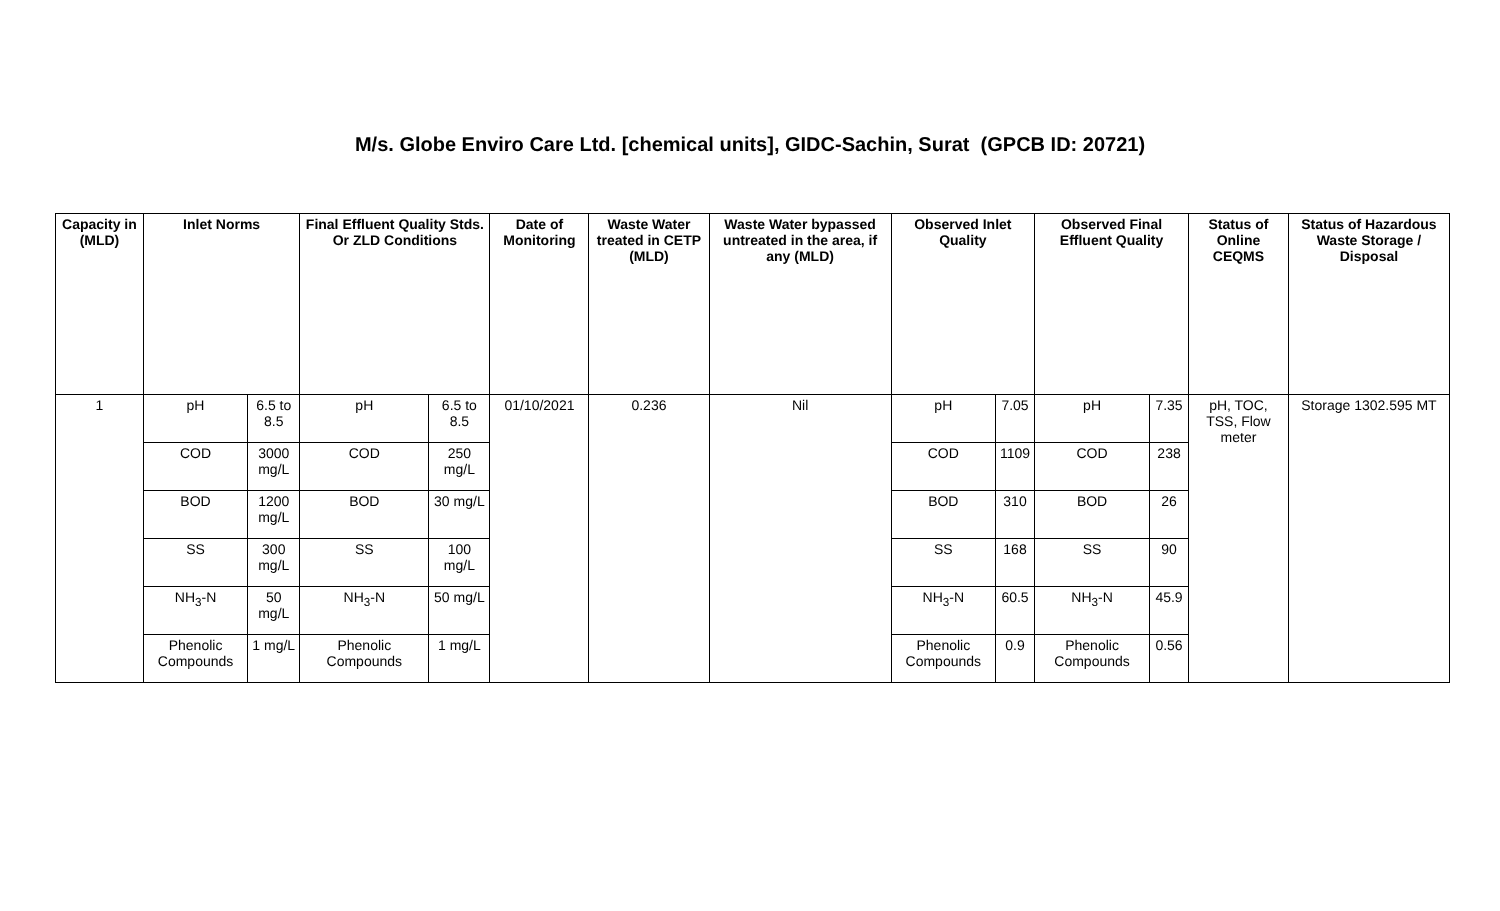M/s. Globe Enviro Care Ltd. [chemical units], GIDC-Sachin, Surat (GPCB ID: 20721)
| Capacity in (MLD) | Inlet Norms | | Final Effluent Quality Stds. Or ZLD Conditions | | Date of Monitoring | Waste Water treated in CETP (MLD) | Waste Water bypassed untreated in the area, if any (MLD) | Observed Inlet Quality | | Observed Final Effluent Quality | | Status of Online CEQMS | Status of Hazardous Waste Storage / Disposal |
| --- | --- | --- | --- | --- | --- | --- | --- | --- | --- | --- | --- | --- | --- |
| 1 | pH | 6.5 to 8.5 | pH | 6.5 to 8.5 | 01/10/2021 | 0.236 | Nil | pH | 7.05 | pH | 7.35 | pH, TOC, TSS, Flow meter | Storage 1302.595 MT |
| | COD | 3000 mg/L | COD | 250 mg/L | | | | COD | 1109 | COD | 238 | | |
| | BOD | 1200 mg/L | BOD | 30 mg/L | | | | BOD | 310 | BOD | 26 | | |
| | SS | 300 mg/L | SS | 100 mg/L | | | | SS | 168 | SS | 90 | | |
| | NH<sub>3</sub>-N | 50 mg/L | NH<sub>3</sub>-N | 50 mg/L | | | | NH<sub>3</sub>-N | 60.5 | NH<sub>3</sub>-N | 45.9 | | |
| | Phenolic Compounds | 1 mg/L | Phenolic Compounds | 1 mg/L | | | | Phenolic Compounds | 0.9 | Phenolic Compounds | 0.56 | | |